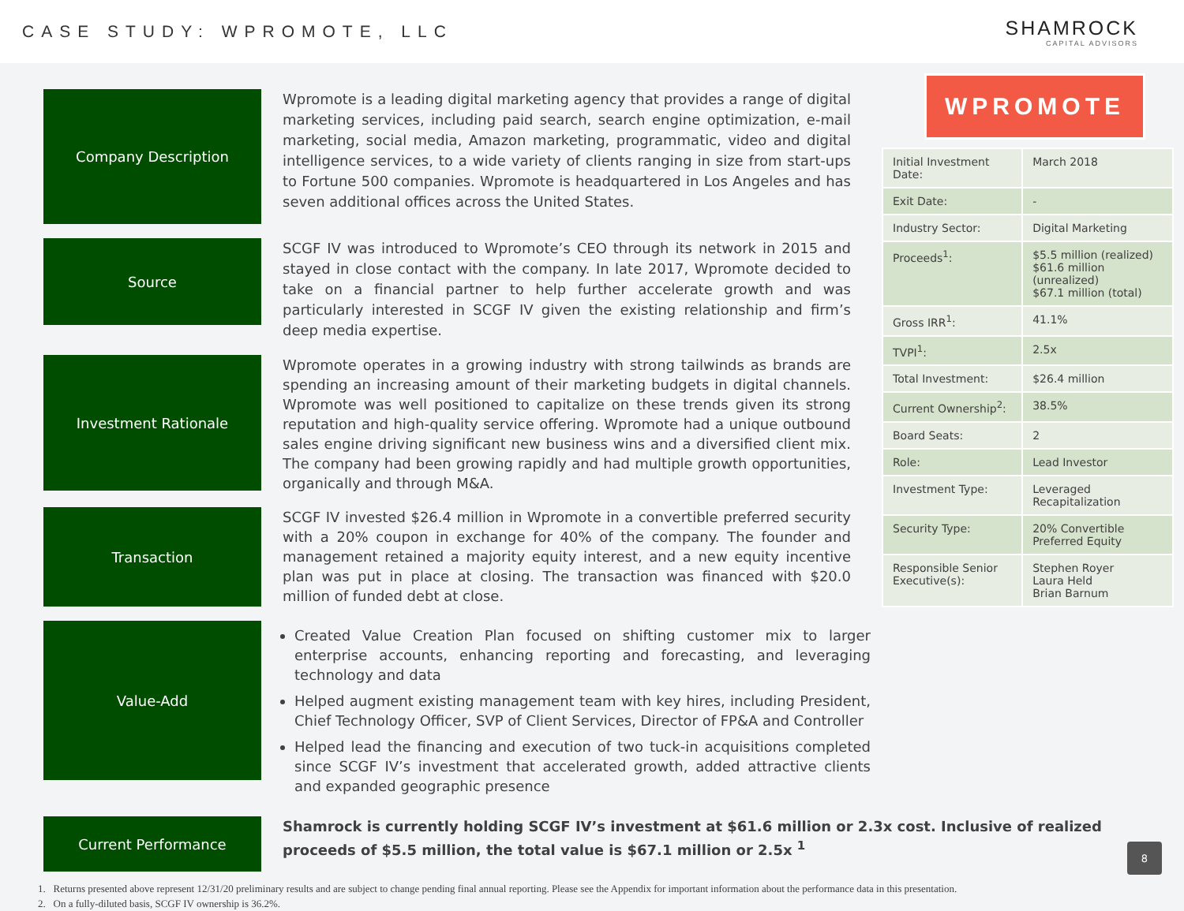CASE STUDY: WPROMOTE, LLC
SHAMROCK
CAPITAL ADVISORS
Company Description
Wpromote is a leading digital marketing agency that provides a range of digital marketing services, including paid search, search engine optimization, e-mail marketing, social media, Amazon marketing, programmatic, video and digital intelligence services, to a wide variety of clients ranging in size from start-ups to Fortune 500 companies. Wpromote is headquartered in Los Angeles and has seven additional offices across the United States.
Source
SCGF IV was introduced to Wpromote’s CEO through its network in 2015 and stayed in close contact with the company. In late 2017, Wpromote decided to take on a financial partner to help further accelerate growth and was particularly interested in SCGF IV given the existing relationship and firm’s deep media expertise.
Investment Rationale
Wpromote operates in a growing industry with strong tailwinds as brands are spending an increasing amount of their marketing budgets in digital channels. Wpromote was well positioned to capitalize on these trends given its strong reputation and high-quality service offering. Wpromote had a unique outbound sales engine driving significant new business wins and a diversified client mix. The company had been growing rapidly and had multiple growth opportunities, organically and through M&A.
Transaction
SCGF IV invested $26.4 million in Wpromote in a convertible preferred security with a 20% coupon in exchange for 40% of the company. The founder and management retained a majority equity interest, and a new equity incentive plan was put in place at closing. The transaction was financed with $20.0 million of funded debt at close.
Value-Add
Created Value Creation Plan focused on shifting customer mix to larger enterprise accounts, enhancing reporting and forecasting, and leveraging technology and data
Helped augment existing management team with key hires, including President, Chief Technology Officer, SVP of Client Services, Director of FP&A and Controller
Helped lead the financing and execution of two tuck-in acquisitions completed since SCGF IV’s investment that accelerated growth, added attractive clients and expanded geographic presence
WPROMOTE
| Initial Investment Date: | March 2018 |
| Exit Date: | - |
| Industry Sector: | Digital Marketing |
| Proceeds<sup>1</sup>: | $5.5 million (realized) $61.6 million (unrealized) $67.1 million (total) |
| Gross IRR<sup>1</sup>: | 41.1% |
| TVPI<sup>1</sup>: | 2.5x |
| Total Investment: | $26.4 million |
| Current Ownership<sup>2</sup>: | 38.5% |
| Board Seats: | 2 |
| Role: | Lead Investor |
| Investment Type: | Leveraged Recapitalization |
| Security Type: | 20% Convertible Preferred Equity |
| Responsible Senior Executive(s): | Stephen Royer Laura Held Brian Barnum |
Current Performance
Shamrock is currently holding SCGF IV’s investment at $61.6 million or 2.3x cost. Inclusive of realized proceeds of $5.5 million, the total value is $67.1 million or 2.5x <sup>1</sup>
1. Returns presented above represent 12/31/20 preliminary results and are subject to change pending final annual reporting. Please see the Appendix for important information about the performance data in this presentation.
2. On a fully-diluted basis, SCGF IV ownership is 36.2%.
8